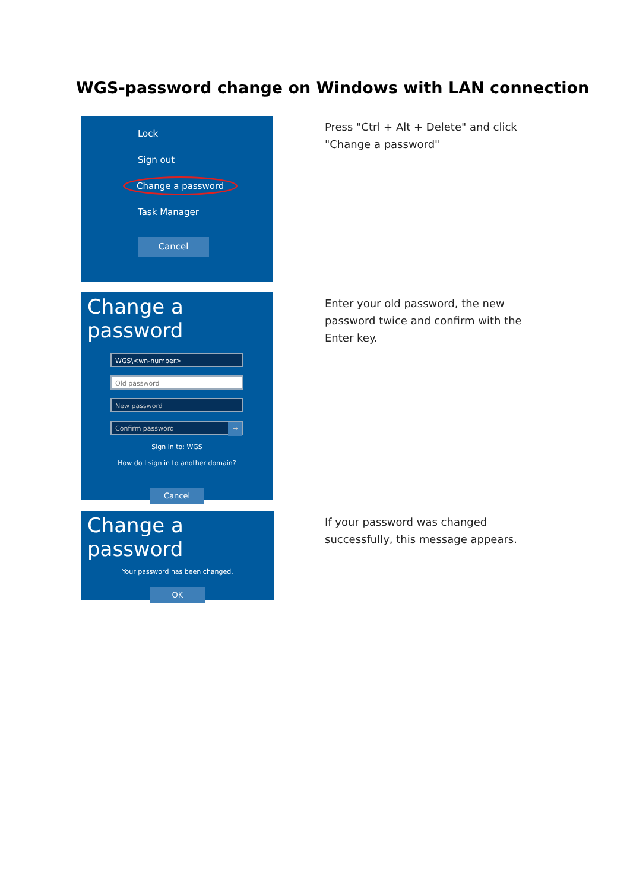WGS-password change on Windows with LAN connection
Lock
Sign out
Change a password
Task Manager
Cancel
Press "Ctrl + Alt + Delete" and click "Change a password"
Change a password
WGS\<wn-number>
Old password
New password
Confirm password →
Sign in to: WGS
How do I sign in to another domain?
Cancel
Enter your old password, the new password twice and confirm with the Enter key.
Change a password
Your password has been changed.
OK
If your password was changed successfully, this message appears.